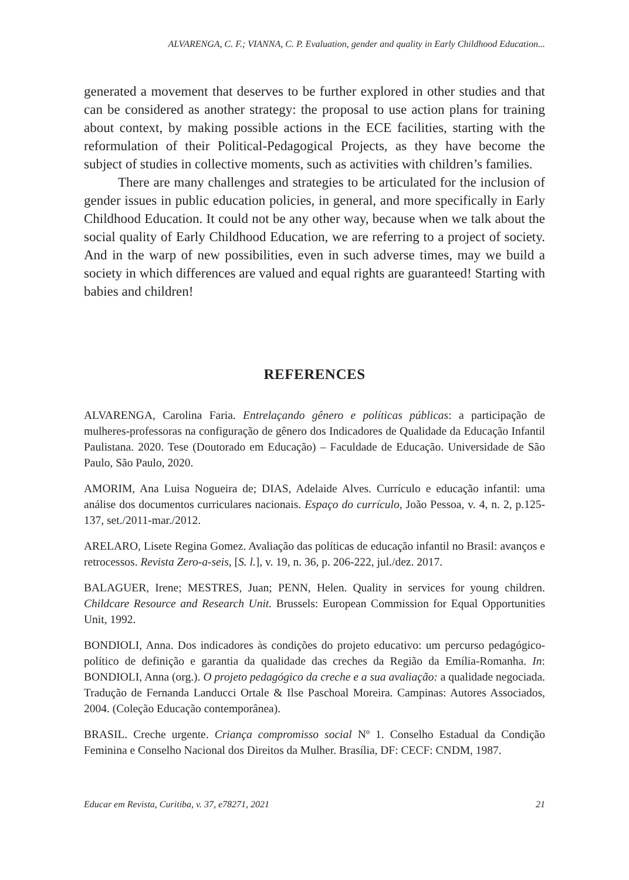ALVARENGA, C. F.; VIANNA, C. P. Evaluation, gender and quality in Early Childhood Education...
generated a movement that deserves to be further explored in other studies and that can be considered as another strategy: the proposal to use action plans for training about context, by making possible actions in the ECE facilities, starting with the reformulation of their Political-Pedagogical Projects, as they have become the subject of studies in collective moments, such as activities with children’s families.
There are many challenges and strategies to be articulated for the inclusion of gender issues in public education policies, in general, and more specifically in Early Childhood Education. It could not be any other way, because when we talk about the social quality of Early Childhood Education, we are referring to a project of society. And in the warp of new possibilities, even in such adverse times, may we build a society in which differences are valued and equal rights are guaranteed! Starting with babies and children!
REFERENCES
ALVARENGA, Carolina Faria. Entrelaçando gênero e políticas públicas: a participação de mulheres-professoras na configuração de gênero dos Indicadores de Qualidade da Educação Infantil Paulistana. 2020. Tese (Doutorado em Educação) – Faculdade de Educação. Universidade de São Paulo, São Paulo, 2020.
AMORIM, Ana Luisa Nogueira de; DIAS, Adelaide Alves. Currículo e educação infantil: uma análise dos documentos curriculares nacionais. Espaço do currículo, João Pessoa, v. 4, n. 2, p.125-137, set./2011-mar./2012.
ARELARO, Lisete Regina Gomez. Avaliação das políticas de educação infantil no Brasil: avanços e retrocessos. Revista Zero-a-seis, [S. l.], v. 19, n. 36, p. 206-222, jul./dez. 2017.
BALAGUER, Irene; MESTRES, Juan; PENN, Helen. Quality in services for young children. Childcare Resource and Research Unit. Brussels: European Commission for Equal Opportunities Unit, 1992.
BONDIOLI, Anna. Dos indicadores às condições do projeto educativo: um percurso pedagógico-político de definição e garantia da qualidade das creches da Região da Emília-Romanha. In: BONDIOLI, Anna (org.). O projeto pedagógico da creche e a sua avaliação: a qualidade negociada. Tradução de Fernanda Landucci Ortale & Ilse Paschoal Moreira. Campinas: Autores Associados, 2004. (Coleção Educação contemporânea).
BRASIL. Creche urgente. Criança compromisso social Nº 1. Conselho Estadual da Condição Feminina e Conselho Nacional dos Direitos da Mulher. Brasília, DF: CECF: CNDM, 1987.
Educar em Revista, Curitiba, v. 37, e78271, 2021 21